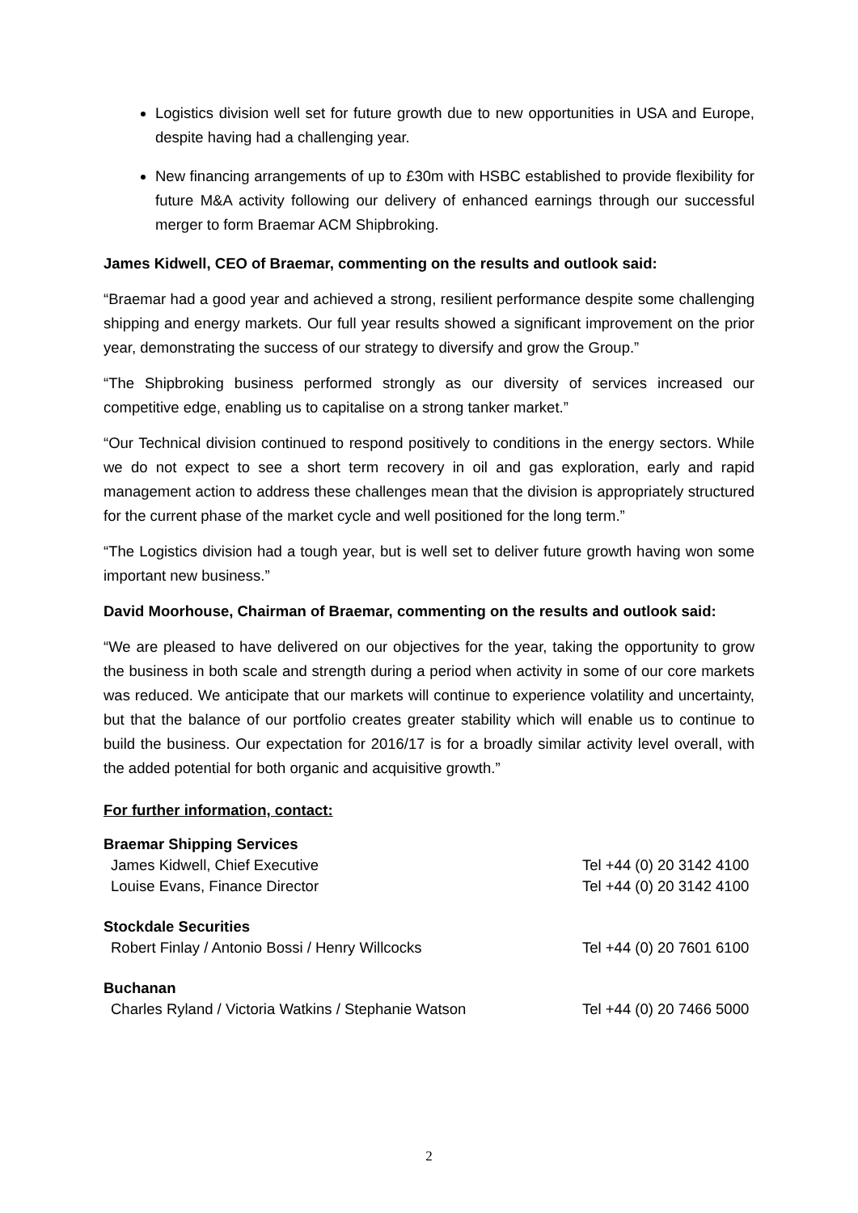Logistics division well set for future growth due to new opportunities in USA and Europe, despite having had a challenging year.
New financing arrangements of up to £30m with HSBC established to provide flexibility for future M&A activity following our delivery of enhanced earnings through our successful merger to form Braemar ACM Shipbroking.
James Kidwell, CEO of Braemar, commenting on the results and outlook said:
“Braemar had a good year and achieved a strong, resilient performance despite some challenging shipping and energy markets. Our full year results showed a significant improvement on the prior year, demonstrating the success of our strategy to diversify and grow the Group.”
“The Shipbroking business performed strongly as our diversity of services increased our competitive edge, enabling us to capitalise on a strong tanker market.”
“Our Technical division continued to respond positively to conditions in the energy sectors. While we do not expect to see a short term recovery in oil and gas exploration, early and rapid management action to address these challenges mean that the division is appropriately structured for the current phase of the market cycle and well positioned for the long term.”
“The Logistics division had a tough year, but is well set to deliver future growth having won some important new business.”
David Moorhouse, Chairman of Braemar, commenting on the results and outlook said:
“We are pleased to have delivered on our objectives for the year, taking the opportunity to grow the business in both scale and strength during a period when activity in some of our core markets was reduced. We anticipate that our markets will continue to experience volatility and uncertainty, but that the balance of our portfolio creates greater stability which will enable us to continue to build the business. Our expectation for 2016/17 is for a broadly similar activity level overall, with the added potential for both organic and acquisitive growth.”
For further information, contact:
| Braemar Shipping Services | |
| James Kidwell, Chief Executive | Tel +44 (0) 20 3142 4100 |
| Louise Evans, Finance Director | Tel +44 (0) 20 3142 4100 |
| Stockdale Securities | |
| Robert Finlay / Antonio Bossi / Henry Willcocks | Tel +44 (0) 20 7601 6100 |
| Buchanan | |
| Charles Ryland / Victoria Watkins / Stephanie Watson | Tel +44 (0) 20 7466 5000 |
2